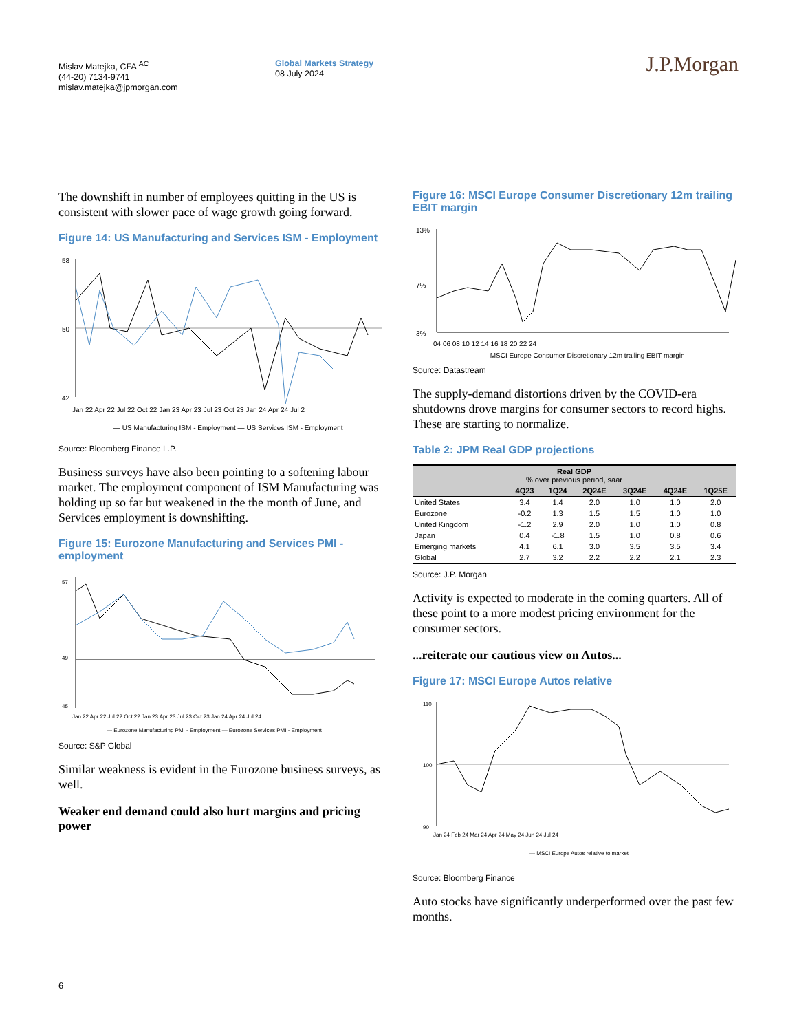Mislav Matejka, CFA <sup>AC</sup>
(44-20) 7134-9741
mislav.matejka@jpmorgan.com
Global Markets Strategy
08 July 2024
J.P.Morgan
The downshift in number of employees quitting in the US is consistent with slower pace of wage growth going forward.
Figure 14: US Manufacturing and Services ISM - Employment
58
50
42
Jan 22 Apr 22 Jul 22 Oct 22 Jan 23 Apr 23 Jul 23 Oct 23 Jan 24 Apr 24 Jul 2
— US Manufacturing ISM - Employment — US Services ISM - Employment
Source: Bloomberg Finance L.P.
Business surveys have also been pointing to a softening labour market. The employment component of ISM Manufacturing was holding up so far but weakened in the the month of June, and Services employment is downshifting.
Figure 15: Eurozone Manufacturing and Services PMI - employment
57
49
45
Jan 22 Apr 22 Jul 22 Oct 22 Jan 23 Apr 23 Jul 23 Oct 23 Jan 24 Apr 24 Jul 24
— Eurozone Manufacturing PMI - Employment — Eurozone Services PMI - Employment
Source: S&P Global
Similar weakness is evident in the Eurozone business surveys, as well.
Weaker end demand could also hurt margins and pricing power
Figure 16: MSCI Europe Consumer Discretionary 12m trailing EBIT margin
13%
7%
3%
04 06 08 10 12 14 16 18 20 22 24
— MSCI Europe Consumer Discretionary 12m trailing EBIT margin
Source: Datastream
The supply-demand distortions driven by the COVID-era shutdowns drove margins for consumer sectors to record highs. These are starting to normalize.
Table 2: JPM Real GDP projections
| Real GDP % over previous period, saar | | | | | | |
| --- | --- | --- | --- | --- | --- | --- |
| | 4Q23 | 1Q24 | 2Q24E | 3Q24E | 4Q24E | 1Q25E |
| United States | 3.4 | 1.4 | 2.0 | 1.0 | 1.0 | 2.0 |
| Eurozone | -0.2 | 1.3 | 1.5 | 1.5 | 1.0 | 1.0 |
| United Kingdom | -1.2 | 2.9 | 2.0 | 1.0 | 1.0 | 0.8 |
| Japan | 0.4 | -1.8 | 1.5 | 1.0 | 0.8 | 0.6 |
| Emerging markets | 4.1 | 6.1 | 3.0 | 3.5 | 3.5 | 3.4 |
| Global | 2.7 | 3.2 | 2.2 | 2.2 | 2.1 | 2.3 |
Source: J.P. Morgan
Activity is expected to moderate in the coming quarters. All of these point to a more modest pricing environment for the consumer sectors.
...reiterate our cautious view on Autos...
Figure 17: MSCI Europe Autos relative
110
100
90
Jan 24 Feb 24 Mar 24 Apr 24 May 24 Jun 24 Jul 24
— MSCI Europe Autos relative to market
Source: Bloomberg Finance
Auto stocks have significantly underperformed over the past few months.
6